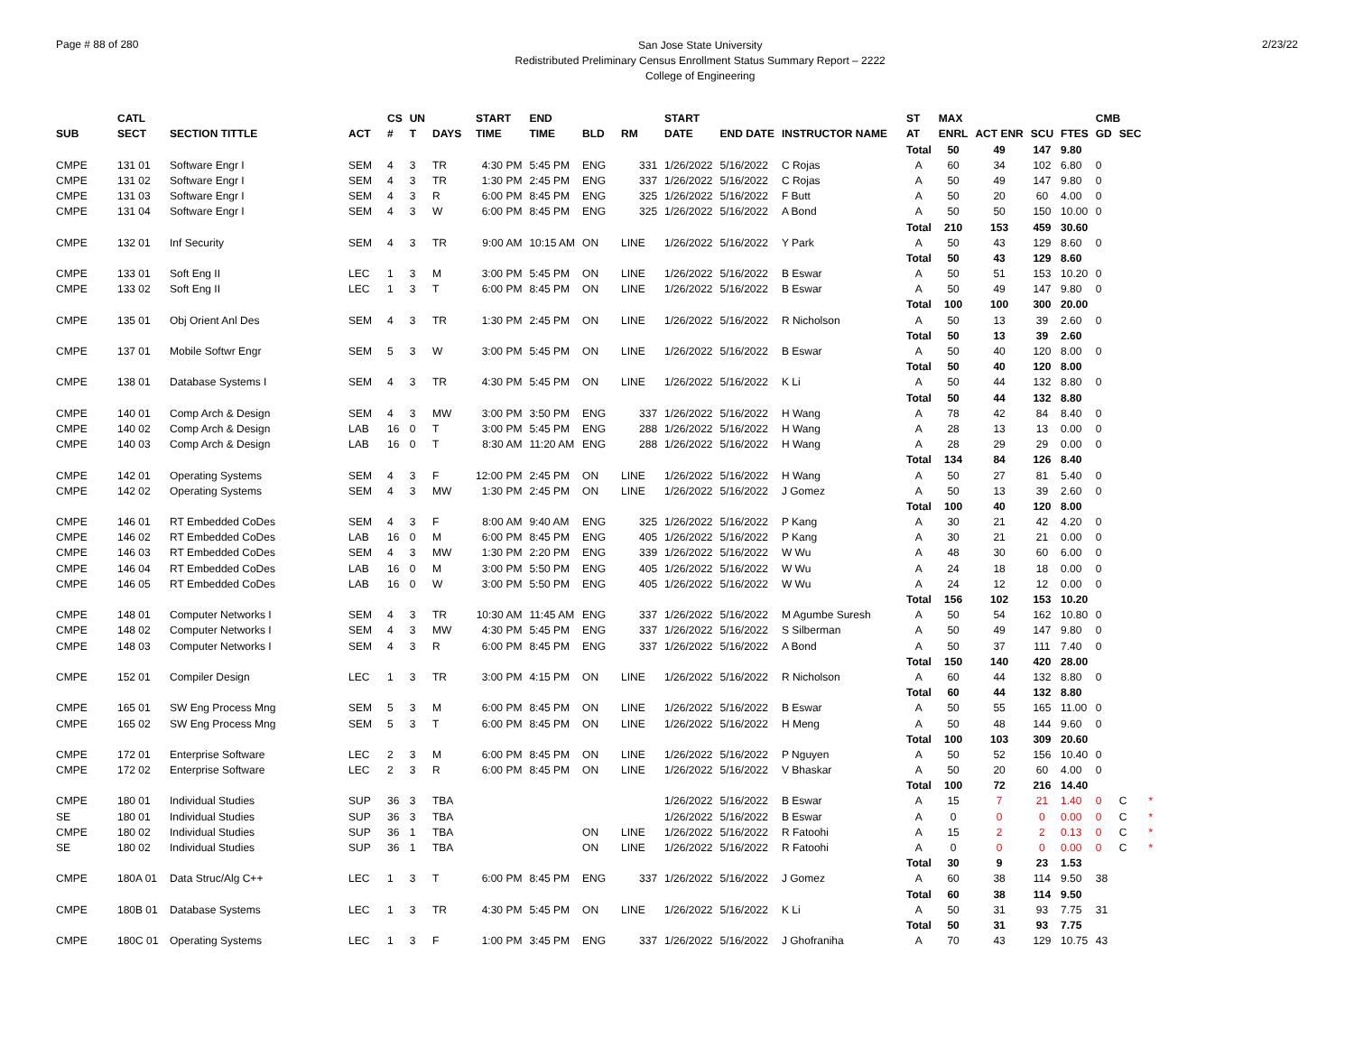Page # 88 of 280
San Jose State University
Redistributed Preliminary Census Enrollment Status Summary Report – 2222
College of Engineering
2/23/22
| | CATL | | | CS | UN | | START | END | | | START | | | ST | MAX | | | | CMB | | |
| --- | --- | --- | --- | --- | --- | --- | --- | --- | --- | --- | --- | --- | --- | --- | --- | --- | --- | --- | --- | --- | --- |
| SUB | SECT | SECTION TITTLE | ACT | # | T | DAYS | TIME | TIME | BLD | RM | DATE | END DATE | INSTRUCTOR NAME | AT | ENRL | ACT ENR | SCU | FTES | GD | SEC | |
| | | | | | | | | | | | | | | Total | 50 | 49 | 147 | 9.80 | | | |
| CMPE | 131 01 | Software Engr I | SEM | 4 | 3 | TR | 4:30 PM | 5:45 PM | ENG | 331 | 1/26/2022 | 5/16/2022 | C Rojas | A | 60 | 34 | 102 | 6.80 | 0 | | |
| CMPE | 131 02 | Software Engr I | SEM | 4 | 3 | TR | 1:30 PM | 2:45 PM | ENG | 337 | 1/26/2022 | 5/16/2022 | C Rojas | A | 50 | 49 | 147 | 9.80 | 0 | | |
| CMPE | 131 03 | Software Engr I | SEM | 4 | 3 | R | 6:00 PM | 8:45 PM | ENG | 325 | 1/26/2022 | 5/16/2022 | F Butt | A | 50 | 20 | 60 | 4.00 | 0 | | |
| CMPE | 131 04 | Software Engr I | SEM | 4 | 3 | W | 6:00 PM | 8:45 PM | ENG | 325 | 1/26/2022 | 5/16/2022 | A Bond | A | 50 | 50 | 150 | 10.00 | 0 | | |
| | | | | | | | | | | | | | | Total | 210 | 153 | 459 | 30.60 | | | |
| CMPE | 132 01 | Inf Security | SEM | 4 | 3 | TR | 9:00 AM | 10:15 AM | ON | LINE | 1/26/2022 | 5/16/2022 | Y Park | A | 50 | 43 | 129 | 8.60 | 0 | | |
| | | | | | | | | | | | | | | Total | 50 | 43 | 129 | 8.60 | | | |
| CMPE | 133 01 | Soft Eng II | LEC | 1 | 3 | M | 3:00 PM | 5:45 PM | ON | LINE | 1/26/2022 | 5/16/2022 | B Eswar | A | 50 | 51 | 153 | 10.20 | 0 | | |
| CMPE | 133 02 | Soft Eng II | LEC | 1 | 3 | T | 6:00 PM | 8:45 PM | ON | LINE | 1/26/2022 | 5/16/2022 | B Eswar | A | 50 | 49 | 147 | 9.80 | 0 | | |
| | | | | | | | | | | | | | | Total | 100 | 100 | 300 | 20.00 | | | |
| CMPE | 135 01 | Obj Orient Anl Des | SEM | 4 | 3 | TR | 1:30 PM | 2:45 PM | ON | LINE | 1/26/2022 | 5/16/2022 | R Nicholson | A | 50 | 13 | 39 | 2.60 | 0 | | |
| | | | | | | | | | | | | | | Total | 50 | 13 | 39 | 2.60 | | | |
| CMPE | 137 01 | Mobile Softwr Engr | SEM | 5 | 3 | W | 3:00 PM | 5:45 PM | ON | LINE | 1/26/2022 | 5/16/2022 | B Eswar | A | 50 | 40 | 120 | 8.00 | 0 | | |
| | | | | | | | | | | | | | | Total | 50 | 40 | 120 | 8.00 | | | |
| CMPE | 138 01 | Database Systems I | SEM | 4 | 3 | TR | 4:30 PM | 5:45 PM | ON | LINE | 1/26/2022 | 5/16/2022 | K Li | A | 50 | 44 | 132 | 8.80 | 0 | | |
| | | | | | | | | | | | | | | Total | 50 | 44 | 132 | 8.80 | | | |
| CMPE | 140 01 | Comp Arch & Design | SEM | 4 | 3 | MW | 3:00 PM | 3:50 PM | ENG | 337 | 1/26/2022 | 5/16/2022 | H Wang | A | 78 | 42 | 84 | 8.40 | 0 | | |
| CMPE | 140 02 | Comp Arch & Design | LAB | 16 | 0 | T | 3:00 PM | 5:45 PM | ENG | 288 | 1/26/2022 | 5/16/2022 | H Wang | A | 28 | 13 | 13 | 0.00 | 0 | | |
| CMPE | 140 03 | Comp Arch & Design | LAB | 16 | 0 | T | 8:30 AM | 11:20 AM | ENG | 288 | 1/26/2022 | 5/16/2022 | H Wang | A | 28 | 29 | 29 | 0.00 | 0 | | |
| | | | | | | | | | | | | | | Total | 134 | 84 | 126 | 8.40 | | | |
| CMPE | 142 01 | Operating Systems | SEM | 4 | 3 | F | 12:00 PM | 2:45 PM | ON | LINE | 1/26/2022 | 5/16/2022 | H Wang | A | 50 | 27 | 81 | 5.40 | 0 | | |
| CMPE | 142 02 | Operating Systems | SEM | 4 | 3 | MW | 1:30 PM | 2:45 PM | ON | LINE | 1/26/2022 | 5/16/2022 | J Gomez | A | 50 | 13 | 39 | 2.60 | 0 | | |
| | | | | | | | | | | | | | | Total | 100 | 40 | 120 | 8.00 | | | |
| CMPE | 146 01 | RT Embedded CoDes | SEM | 4 | 3 | F | 8:00 AM | 9:40 AM | ENG | 325 | 1/26/2022 | 5/16/2022 | P Kang | A | 30 | 21 | 42 | 4.20 | 0 | | |
| CMPE | 146 02 | RT Embedded CoDes | LAB | 16 | 0 | M | 6:00 PM | 8:45 PM | ENG | 405 | 1/26/2022 | 5/16/2022 | P Kang | A | 30 | 21 | 21 | 0.00 | 0 | | |
| CMPE | 146 03 | RT Embedded CoDes | SEM | 4 | 3 | MW | 1:30 PM | 2:20 PM | ENG | 339 | 1/26/2022 | 5/16/2022 | W Wu | A | 48 | 30 | 60 | 6.00 | 0 | | |
| CMPE | 146 04 | RT Embedded CoDes | LAB | 16 | 0 | M | 3:00 PM | 5:50 PM | ENG | 405 | 1/26/2022 | 5/16/2022 | W Wu | A | 24 | 18 | 18 | 0.00 | 0 | | |
| CMPE | 146 05 | RT Embedded CoDes | LAB | 16 | 0 | W | 3:00 PM | 5:50 PM | ENG | 405 | 1/26/2022 | 5/16/2022 | W Wu | A | 24 | 12 | 12 | 0.00 | 0 | | |
| | | | | | | | | | | | | | | Total | 156 | 102 | 153 | 10.20 | | | |
| CMPE | 148 01 | Computer Networks I | SEM | 4 | 3 | TR | 10:30 AM | 11:45 AM | ENG | 337 | 1/26/2022 | 5/16/2022 | M Agumbe Suresh | A | 50 | 54 | 162 | 10.80 | 0 | | |
| CMPE | 148 02 | Computer Networks I | SEM | 4 | 3 | MW | 4:30 PM | 5:45 PM | ENG | 337 | 1/26/2022 | 5/16/2022 | S Silberman | A | 50 | 49 | 147 | 9.80 | 0 | | |
| CMPE | 148 03 | Computer Networks I | SEM | 4 | 3 | R | 6:00 PM | 8:45 PM | ENG | 337 | 1/26/2022 | 5/16/2022 | A Bond | A | 50 | 37 | 111 | 7.40 | 0 | | |
| | | | | | | | | | | | | | | Total | 150 | 140 | 420 | 28.00 | | | |
| CMPE | 152 01 | Compiler Design | LEC | 1 | 3 | TR | 3:00 PM | 4:15 PM | ON | LINE | 1/26/2022 | 5/16/2022 | R Nicholson | A | 60 | 44 | 132 | 8.80 | 0 | | |
| | | | | | | | | | | | | | | Total | 60 | 44 | 132 | 8.80 | | | |
| CMPE | 165 01 | SW Eng Process Mng | SEM | 5 | 3 | M | 6:00 PM | 8:45 PM | ON | LINE | 1/26/2022 | 5/16/2022 | B Eswar | A | 50 | 55 | 165 | 11.00 | 0 | | |
| CMPE | 165 02 | SW Eng Process Mng | SEM | 5 | 3 | T | 6:00 PM | 8:45 PM | ON | LINE | 1/26/2022 | 5/16/2022 | H Meng | A | 50 | 48 | 144 | 9.60 | 0 | | |
| | | | | | | | | | | | | | | Total | 100 | 103 | 309 | 20.60 | | | |
| CMPE | 172 01 | Enterprise Software | LEC | 2 | 3 | M | 6:00 PM | 8:45 PM | ON | LINE | 1/26/2022 | 5/16/2022 | P Nguyen | A | 50 | 52 | 156 | 10.40 | 0 | | |
| CMPE | 172 02 | Enterprise Software | LEC | 2 | 3 | R | 6:00 PM | 8:45 PM | ON | LINE | 1/26/2022 | 5/16/2022 | V Bhaskar | A | 50 | 20 | 60 | 4.00 | 0 | | |
| | | | | | | | | | | | | | | Total | 100 | 72 | 216 | 14.40 | | | |
| CMPE | 180 01 | Individual Studies | SUP | 36 | 3 | TBA | | | | | 1/26/2022 | 5/16/2022 | B Eswar | A | 15 | 7 | 21 | 1.40 | 0 | C | * |
| SE | 180 01 | Individual Studies | SUP | 36 | 3 | TBA | | | | | 1/26/2022 | 5/16/2022 | B Eswar | A | 0 | 0 | 0 | 0.00 | 0 | C | * |
| CMPE | 180 02 | Individual Studies | SUP | 36 | 1 | TBA | | | ON | LINE | 1/26/2022 | 5/16/2022 | R Fatoohi | A | 15 | 2 | 2 | 0.13 | 0 | C | * |
| SE | 180 02 | Individual Studies | SUP | 36 | 1 | TBA | | | ON | LINE | 1/26/2022 | 5/16/2022 | R Fatoohi | A | 0 | 0 | 0 | 0.00 | 0 | C | * |
| | | | | | | | | | | | | | | Total | 30 | 9 | 23 | 1.53 | | | |
| CMPE | 180A 01 | Data Struc/Alg C++ | LEC | 1 | 3 | T | 6:00 PM | 8:45 PM | ENG | 337 | 1/26/2022 | 5/16/2022 | J Gomez | A | 60 | 38 | 114 | 9.50 | 38 | | |
| | | | | | | | | | | | | | | Total | 60 | 38 | 114 | 9.50 | | | |
| CMPE | 180B 01 | Database Systems | LEC | 1 | 3 | TR | 4:30 PM | 5:45 PM | ON | LINE | 1/26/2022 | 5/16/2022 | K Li | A | 50 | 31 | 93 | 7.75 | 31 | | |
| | | | | | | | | | | | | | | Total | 50 | 31 | 93 | 7.75 | | | |
| CMPE | 180C 01 | Operating Systems | LEC | 1 | 3 | F | 1:00 PM | 3:45 PM | ENG | 337 | 1/26/2022 | 5/16/2022 | J Ghofraniha | A | 70 | 43 | 129 | 10.75 | 43 | | |